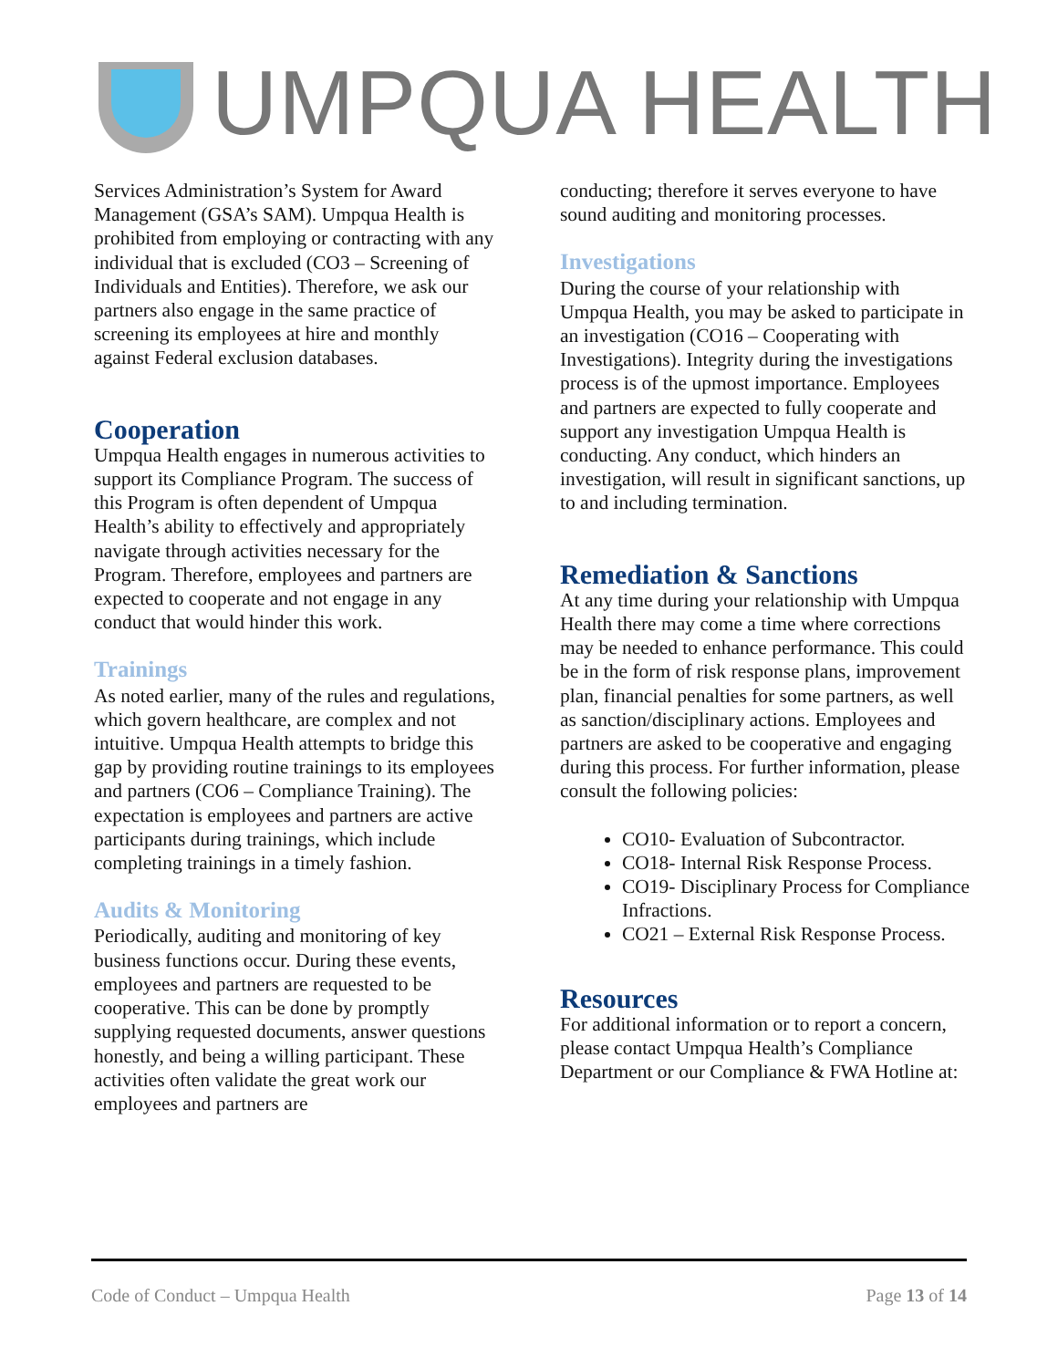UMPQUA HEALTH
Services Administration’s System for Award Management (GSA’s SAM). Umpqua Health is prohibited from employing or contracting with any individual that is excluded (CO3 – Screening of Individuals and Entities). Therefore, we ask our partners also engage in the same practice of screening its employees at hire and monthly against Federal exclusion databases.
Cooperation
Umpqua Health engages in numerous activities to support its Compliance Program. The success of this Program is often dependent of Umpqua Health’s ability to effectively and appropriately navigate through activities necessary for the Program. Therefore, employees and partners are expected to cooperate and not engage in any conduct that would hinder this work.
Trainings
As noted earlier, many of the rules and regulations, which govern healthcare, are complex and not intuitive. Umpqua Health attempts to bridge this gap by providing routine trainings to its employees and partners (CO6 – Compliance Training). The expectation is employees and partners are active participants during trainings, which include completing trainings in a timely fashion.
Audits & Monitoring
Periodically, auditing and monitoring of key business functions occur. During these events, employees and partners are requested to be cooperative. This can be done by promptly supplying requested documents, answer questions honestly, and being a willing participant. These activities often validate the great work our employees and partners are
conducting; therefore it serves everyone to have sound auditing and monitoring processes.
Investigations
During the course of your relationship with Umpqua Health, you may be asked to participate in an investigation (CO16 – Cooperating with Investigations). Integrity during the investigations process is of the upmost importance. Employees and partners are expected to fully cooperate and support any investigation Umpqua Health is conducting. Any conduct, which hinders an investigation, will result in significant sanctions, up to and including termination.
Remediation & Sanctions
At any time during your relationship with Umpqua Health there may come a time where corrections may be needed to enhance performance. This could be in the form of risk response plans, improvement plan, financial penalties for some partners, as well as sanction/disciplinary actions. Employees and partners are asked to be cooperative and engaging during this process. For further information, please consult the following policies:
CO10- Evaluation of Subcontractor.
CO18- Internal Risk Response Process.
CO19- Disciplinary Process for Compliance Infractions.
CO21 – External Risk Response Process.
Resources
For additional information or to report a concern, please contact Umpqua Health’s Compliance Department or our Compliance & FWA Hotline at:
Code of Conduct – Umpqua Health Page 13 of 14